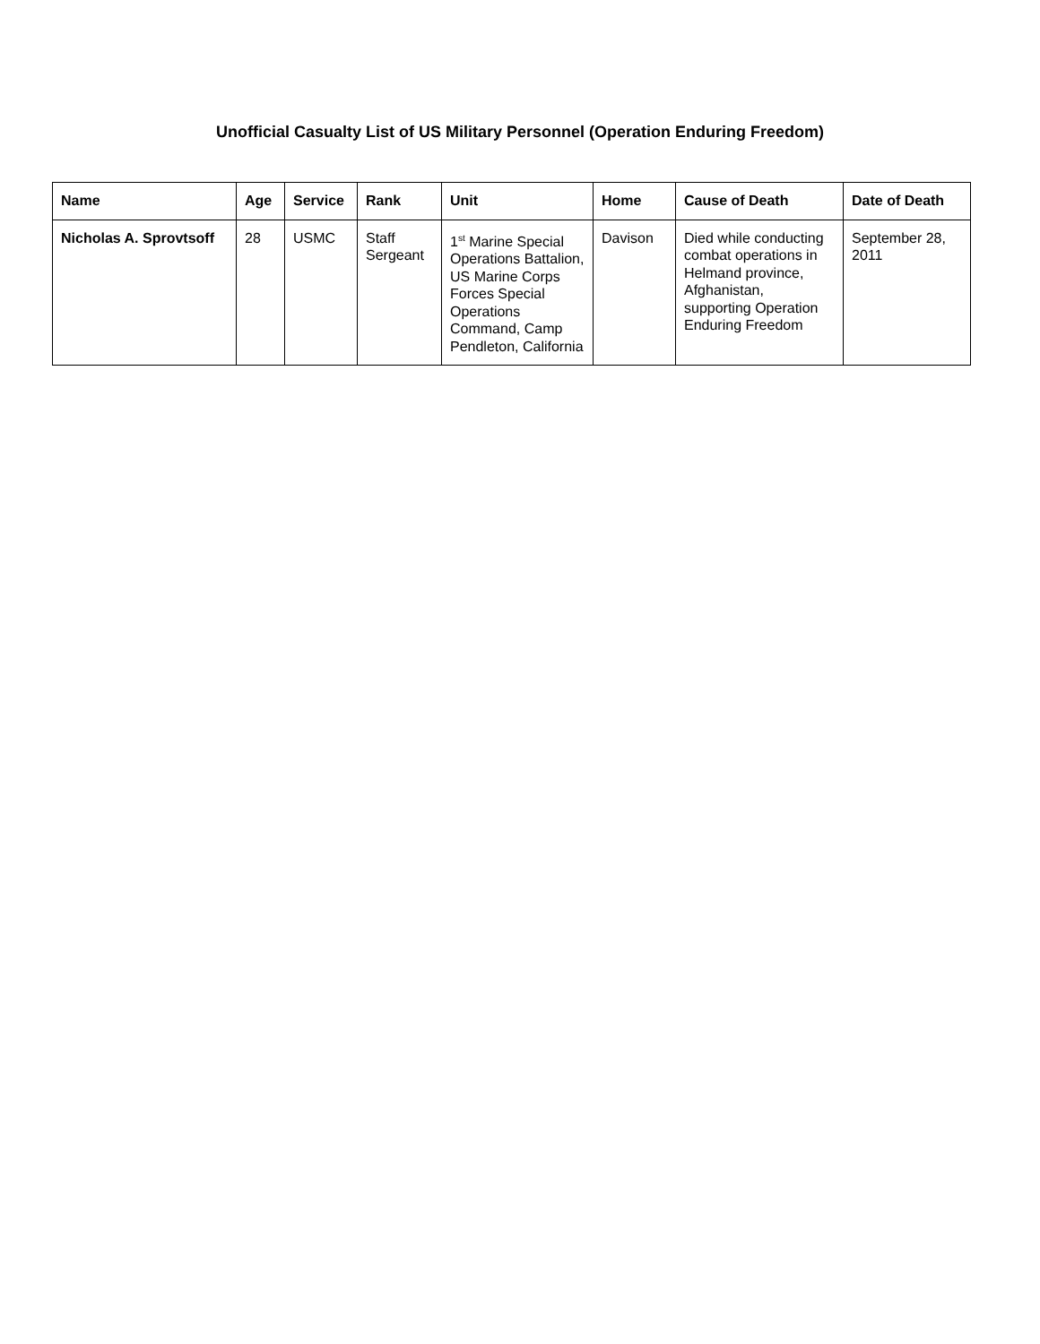Unofficial Casualty List of US Military Personnel (Operation Enduring Freedom)
| Name | Age | Service | Rank | Unit | Home | Cause of Death | Date of Death |
| --- | --- | --- | --- | --- | --- | --- | --- |
| Nicholas A. Sprovtsoff | 28 | USMC | Staff Sergeant | 1<sup>st</sup> Marine Special Operations Battalion, US Marine Corps Forces Special Operations Command, Camp Pendleton, California | Davison | Died while conducting combat operations in Helmand province, Afghanistan, supporting Operation Enduring Freedom | September 28, 2011 |